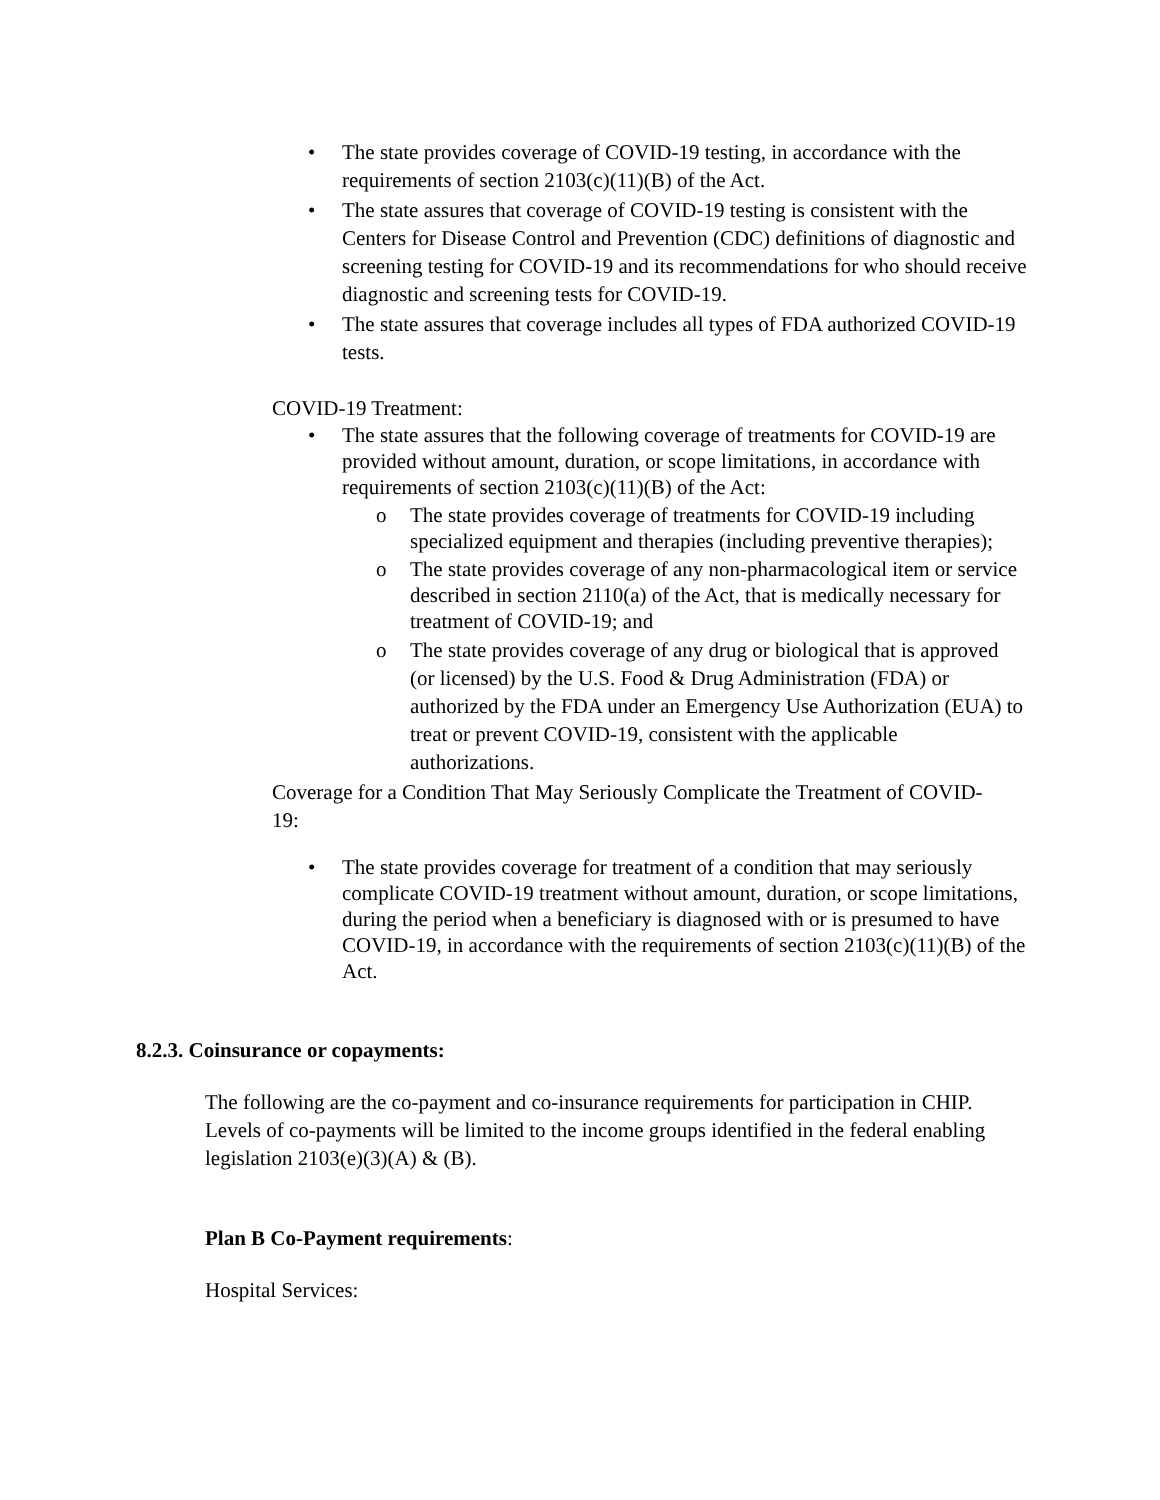• The state provides coverage of COVID-19 testing, in accordance with the requirements of section 2103(c)(11)(B) of the Act.
• The state assures that coverage of COVID-19 testing is consistent with the Centers for Disease Control and Prevention (CDC) definitions of diagnostic and screening testing for COVID-19 and its recommendations for who should receive diagnostic and screening tests for COVID-19.
• The state assures that coverage includes all types of FDA authorized COVID-19 tests.
COVID-19 Treatment:
• The state assures that the following coverage of treatments for COVID-19 are provided without amount, duration, or scope limitations, in accordance with requirements of section 2103(c)(11)(B) of the Act:
o The state provides coverage of treatments for COVID-19 including specialized equipment and therapies (including preventive therapies);
o The state provides coverage of any non-pharmacological item or service described in section 2110(a) of the Act, that is medically necessary for treatment of COVID-19; and
o The state provides coverage of any drug or biological that is approved (or licensed) by the U.S. Food & Drug Administration (FDA) or authorized by the FDA under an Emergency Use Authorization (EUA) to treat or prevent COVID-19, consistent with the applicable authorizations.
Coverage for a Condition That May Seriously Complicate the Treatment of COVID-19:
• The state provides coverage for treatment of a condition that may seriously complicate COVID-19 treatment without amount, duration, or scope limitations, during the period when a beneficiary is diagnosed with or is presumed to have COVID-19, in accordance with the requirements of section 2103(c)(11)(B) of the Act.
8.2.3. Coinsurance or copayments:
The following are the co-payment and co-insurance requirements for participation in CHIP. Levels of co-payments will be limited to the income groups identified in the federal enabling legislation 2103(e)(3)(A) & (B).
Plan B Co-Payment requirements:
Hospital Services: